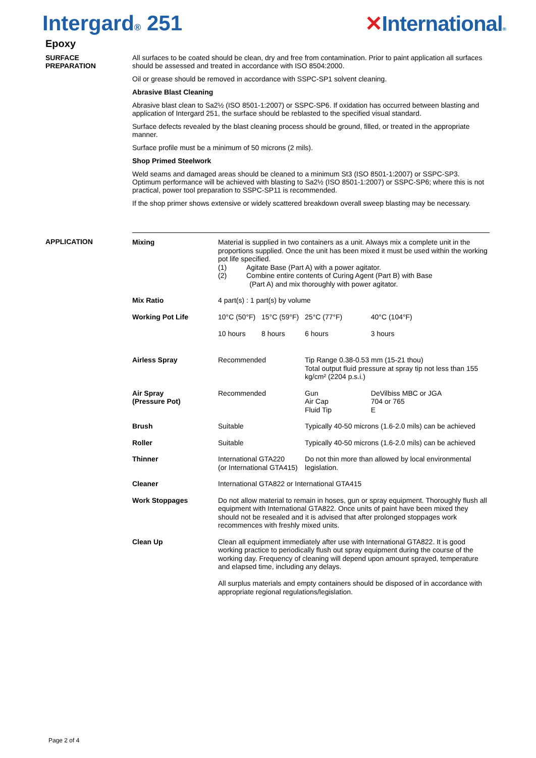Intergard® 251 ✕International®
Epoxy
SURFACE
PREPARATION
All surfaces to be coated should be clean, dry and free from contamination. Prior to paint application all surfaces should be assessed and treated in accordance with ISO 8504:2000.
Oil or grease should be removed in accordance with SSPC-SP1 solvent cleaning.
Abrasive Blast Cleaning
Abrasive blast clean to Sa2½ (ISO 8501-1:2007) or SSPC-SP6. If oxidation has occurred between blasting and application of Intergard 251, the surface should be reblasted to the specified visual standard.
Surface defects revealed by the blast cleaning process should be ground, filled, or treated in the appropriate manner.
Surface profile must be a minimum of 50 microns (2 mils).
Shop Primed Steelwork
Weld seams and damaged areas should be cleaned to a minimum St3 (ISO 8501-1:2007) or SSPC-SP3. Optimum performance will be achieved with blasting to Sa2½ (ISO 8501-1:2007) or SSPC-SP6; where this is not practical, power tool preparation to SSPC-SP11 is recommended.
If the shop primer shows extensive or widely scattered breakdown overall sweep blasting may be necessary.
APPLICATION
| Mixing | Material is supplied in two containers as a unit. Always mix a complete unit in the proportions supplied. Once the unit has been mixed it must be used within the working pot life specified. (1) Agitate Base (Part A) with a power agitator. (2) Combine entire contents of Curing Agent (Part B) with Base (Part A) and mix thoroughly with power agitator. | | | |
| Mix Ratio | 4 part(s) : 1 part(s) by volume | | | |
| Working Pot Life | 10°C (50°F) 10 hours | 15°C (59°F) 8 hours | 25°C (77°F) 6 hours | 40°C (104°F) 3 hours |
| Airless Spray | Recommended | | Tip Range 0.38-0.53 mm (15-21 thou) Total output fluid pressure at spray tip not less than 155 kg/cm² (2204 p.s.i.) | |
| Air Spray (Pressure Pot) | Recommended | | Gun Air Cap Fluid Tip | DeVilbiss MBC or JGA 704 or 765 E |
| Brush | Suitable | | Typically 40-50 microns (1.6-2.0 mils) can be achieved | |
| Roller | Suitable | | Typically 40-50 microns (1.6-2.0 mils) can be achieved | |
| Thinner | International GTA220 (or International GTA415) | | Do not thin more than allowed by local environmental legislation. | |
| Cleaner | International GTA822 or International GTA415 | | | |
| Work Stoppages | Do not allow material to remain in hoses, gun or spray equipment. Thoroughly flush all equipment with International GTA822. Once units of paint have been mixed they should not be resealed and it is advised that after prolonged stoppages work recommences with freshly mixed units. | | | |
| Clean Up | Clean all equipment immediately after use with International GTA822. It is good working practice to periodically flush out spray equipment during the course of the working day. Frequency of cleaning will depend upon amount sprayed, temperature and elapsed time, including any delays. All surplus materials and empty containers should be disposed of in accordance with appropriate regional regulations/legislation. | | | |
Page 2 of 4